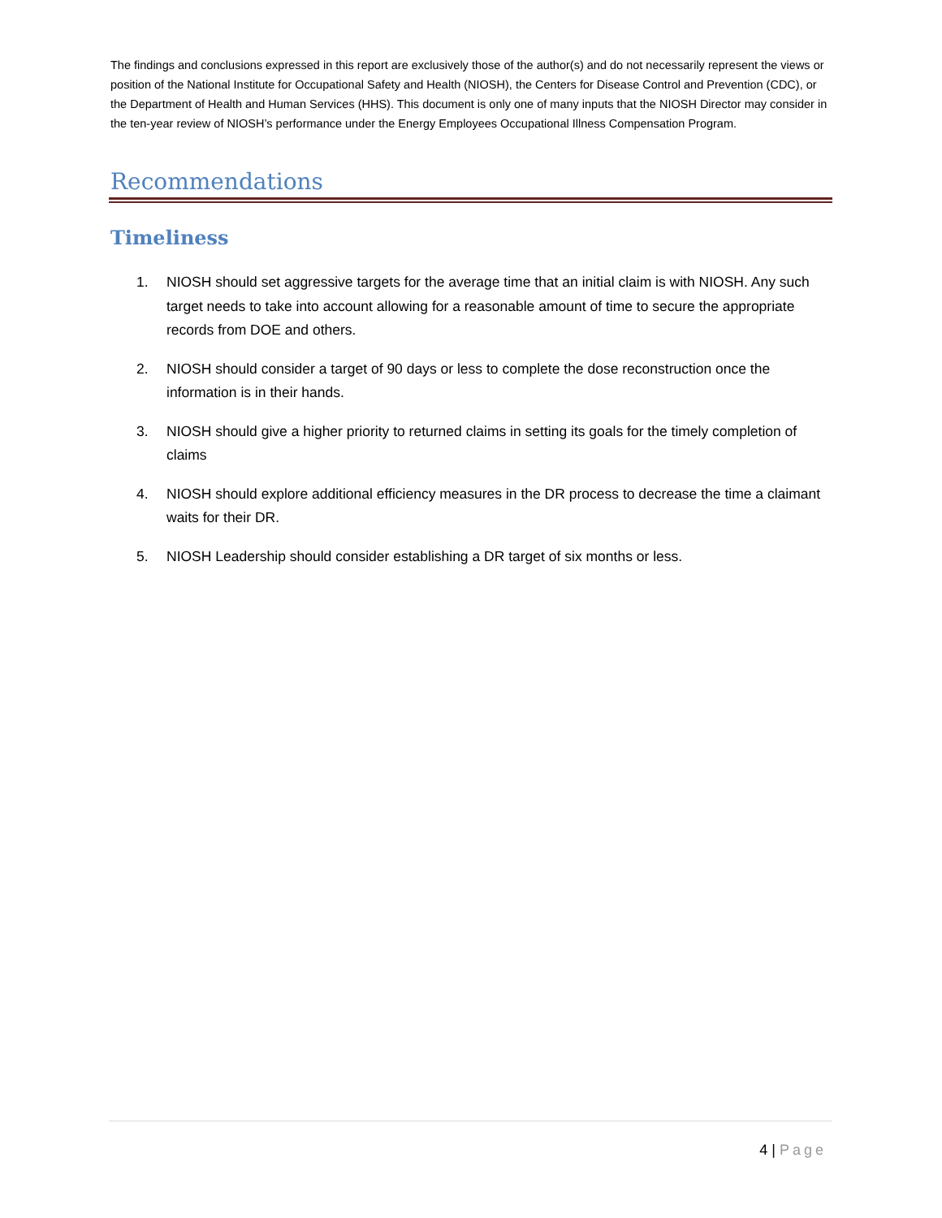The findings and conclusions expressed in this report are exclusively those of the author(s) and do not necessarily represent the views or position of the National Institute for Occupational Safety and Health (NIOSH), the Centers for Disease Control and Prevention (CDC), or the Department of Health and Human Services (HHS). This document is only one of many inputs that the NIOSH Director may consider in the ten-year review of NIOSH’s performance under the Energy Employees Occupational Illness Compensation Program.
Recommendations
Timeliness
1. NIOSH should set aggressive targets for the average time that an initial claim is with NIOSH. Any such target needs to take into account allowing for a reasonable amount of time to secure the appropriate records from DOE and others.
2. NIOSH should consider a target of 90 days or less to complete the dose reconstruction once the information is in their hands.
3. NIOSH should give a higher priority to returned claims in setting its goals for the timely completion of claims
4. NIOSH should explore additional efficiency measures in the DR process to decrease the time a claimant waits for their DR.
5. NIOSH Leadership should consider establishing a DR target of six months or less.
4 | Page